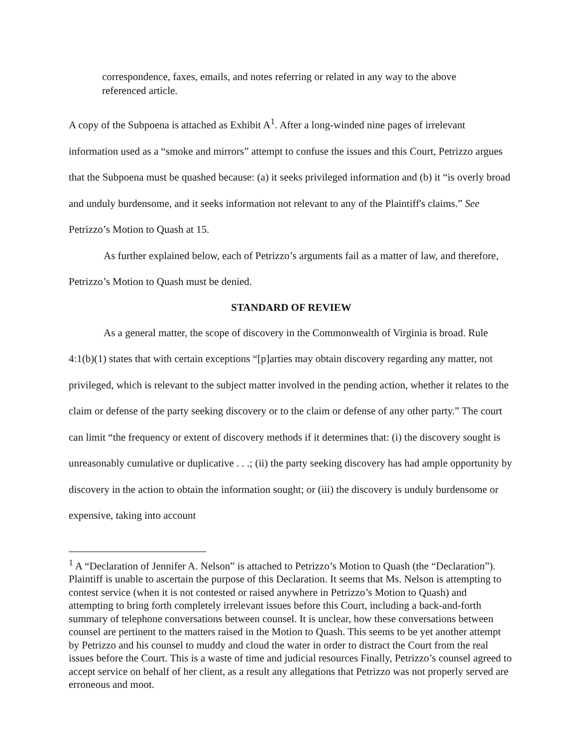correspondence, faxes, emails, and notes referring or related in any way to the above referenced article.
A copy of the Subpoena is attached as Exhibit A<sup>1</sup>. After a long-winded nine pages of irrelevant information used as a “smoke and mirrors” attempt to confuse the issues and this Court, Petrizzo argues that the Subpoena must be quashed because: (a) it seeks privileged information and (b) it “is overly broad and unduly burdensome, and it seeks information not relevant to any of the Plaintiff's claims.” See Petrizzo’s Motion to Quash at 15.
As further explained below, each of Petrizzo’s arguments fail as a matter of law, and therefore, Petrizzo’s Motion to Quash must be denied.
STANDARD OF REVIEW
As a general matter, the scope of discovery in the Commonwealth of Virginia is broad. Rule 4:1(b)(1) states that with certain exceptions “[p]arties may obtain discovery regarding any matter, not privileged, which is relevant to the subject matter involved in the pending action, whether it relates to the claim or defense of the party seeking discovery or to the claim or defense of any other party.” The court can limit “the frequency or extent of discovery methods if it determines that: (i) the discovery sought is unreasonably cumulative or duplicative . . .; (ii) the party seeking discovery has had ample opportunity by discovery in the action to obtain the information sought; or (iii) the discovery is unduly burdensome or expensive, taking into account
<sup>1</sup> A “Declaration of Jennifer A. Nelson” is attached to Petrizzo’s Motion to Quash (the “Declaration”). Plaintiff is unable to ascertain the purpose of this Declaration. It seems that Ms. Nelson is attempting to contest service (when it is not contested or raised anywhere in Petrizzo’s Motion to Quash) and attempting to bring forth completely irrelevant issues before this Court, including a back-and-forth summary of telephone conversations between counsel. It is unclear, how these conversations between counsel are pertinent to the matters raised in the Motion to Quash. This seems to be yet another attempt by Petrizzo and his counsel to muddy and cloud the water in order to distract the Court from the real issues before the Court. This is a waste of time and judicial resources Finally, Petrizzo’s counsel agreed to accept service on behalf of her client, as a result any allegations that Petrizzo was not properly served are erroneous and moot.